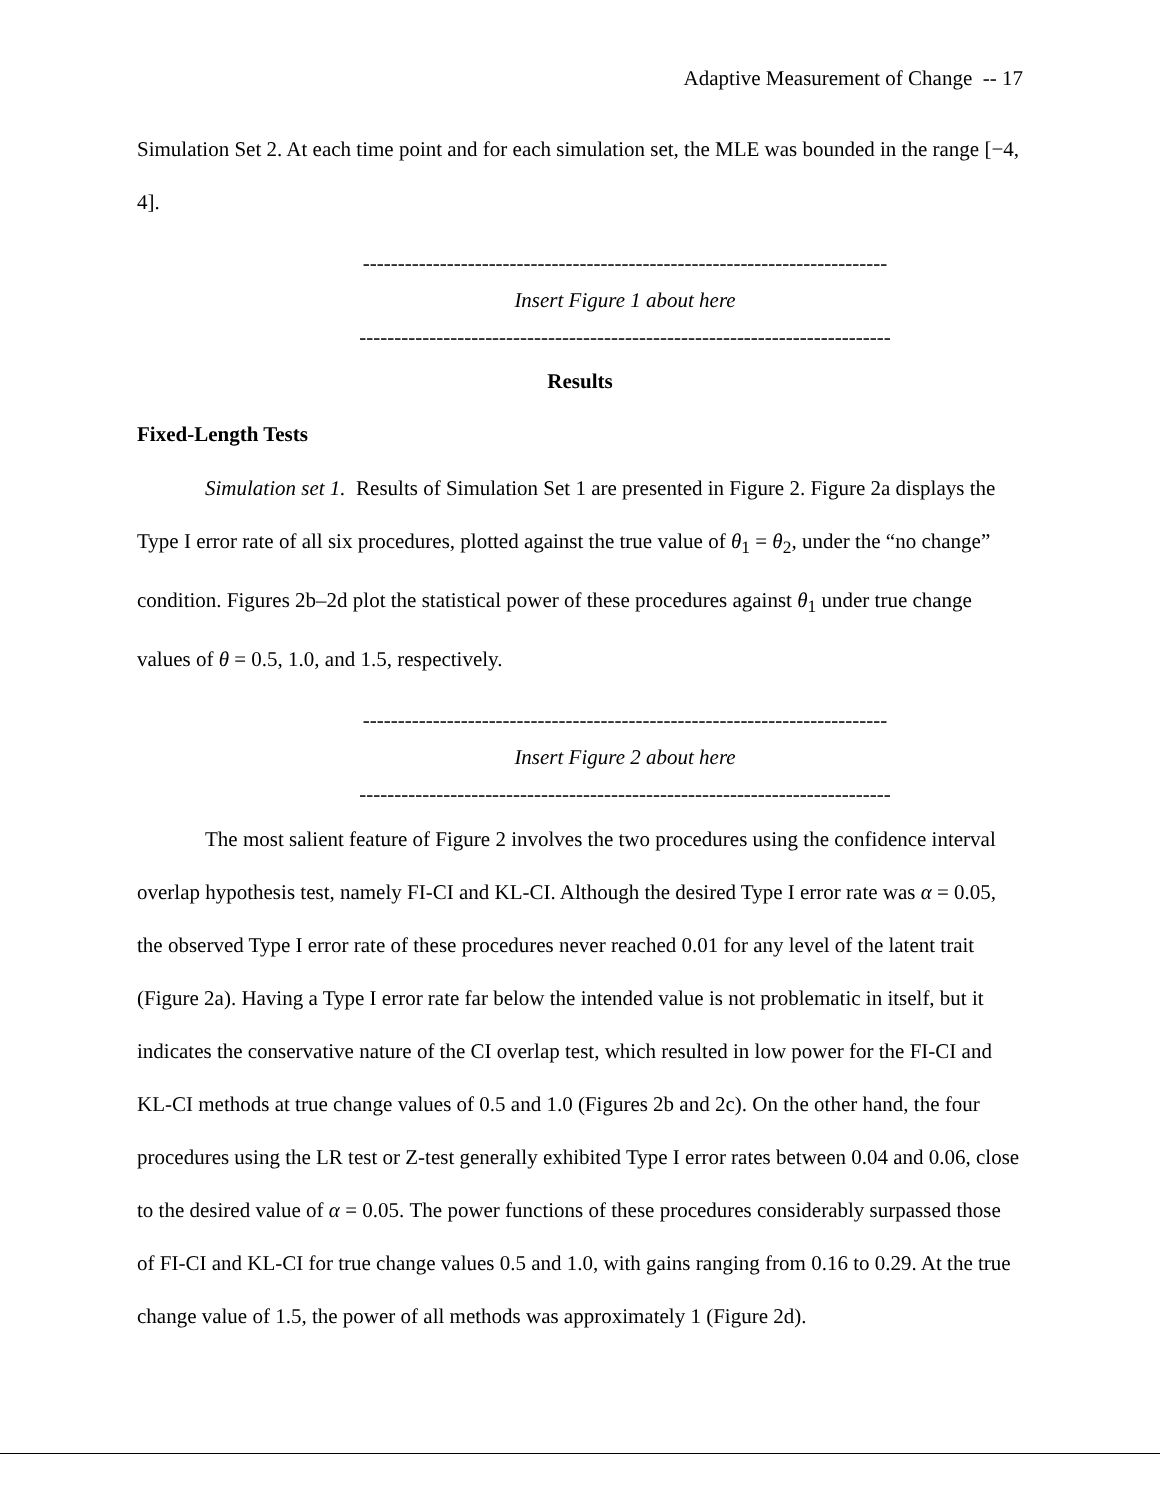Adaptive Measurement of Change -- 17
Simulation Set 2. At each time point and for each simulation set, the MLE was bounded in the range [−4, 4].
---------------------------------------------------------------------------
Insert Figure 1 about here
----------------------------------------------------------------------------
Results
Fixed-Length Tests
Simulation set 1. Results of Simulation Set 1 are presented in Figure 2. Figure 2a displays the Type I error rate of all six procedures, plotted against the true value of θ<sub>1</sub> = θ<sub>2</sub>, under the “no change” condition. Figures 2b–2d plot the statistical power of these procedures against θ<sub>1</sub> under true change values of θ = 0.5, 1.0, and 1.5, respectively.
---------------------------------------------------------------------------
Insert Figure 2 about here
----------------------------------------------------------------------------
The most salient feature of Figure 2 involves the two procedures using the confidence interval overlap hypothesis test, namely FI-CI and KL-CI. Although the desired Type I error rate was α = 0.05, the observed Type I error rate of these procedures never reached 0.01 for any level of the latent trait (Figure 2a). Having a Type I error rate far below the intended value is not problematic in itself, but it indicates the conservative nature of the CI overlap test, which resulted in low power for the FI-CI and KL-CI methods at true change values of 0.5 and 1.0 (Figures 2b and 2c). On the other hand, the four procedures using the LR test or Z-test generally exhibited Type I error rates between 0.04 and 0.06, close to the desired value of α = 0.05. The power functions of these procedures considerably surpassed those of FI-CI and KL-CI for true change values 0.5 and 1.0, with gains ranging from 0.16 to 0.29. At the true change value of 1.5, the power of all methods was approximately 1 (Figure 2d).